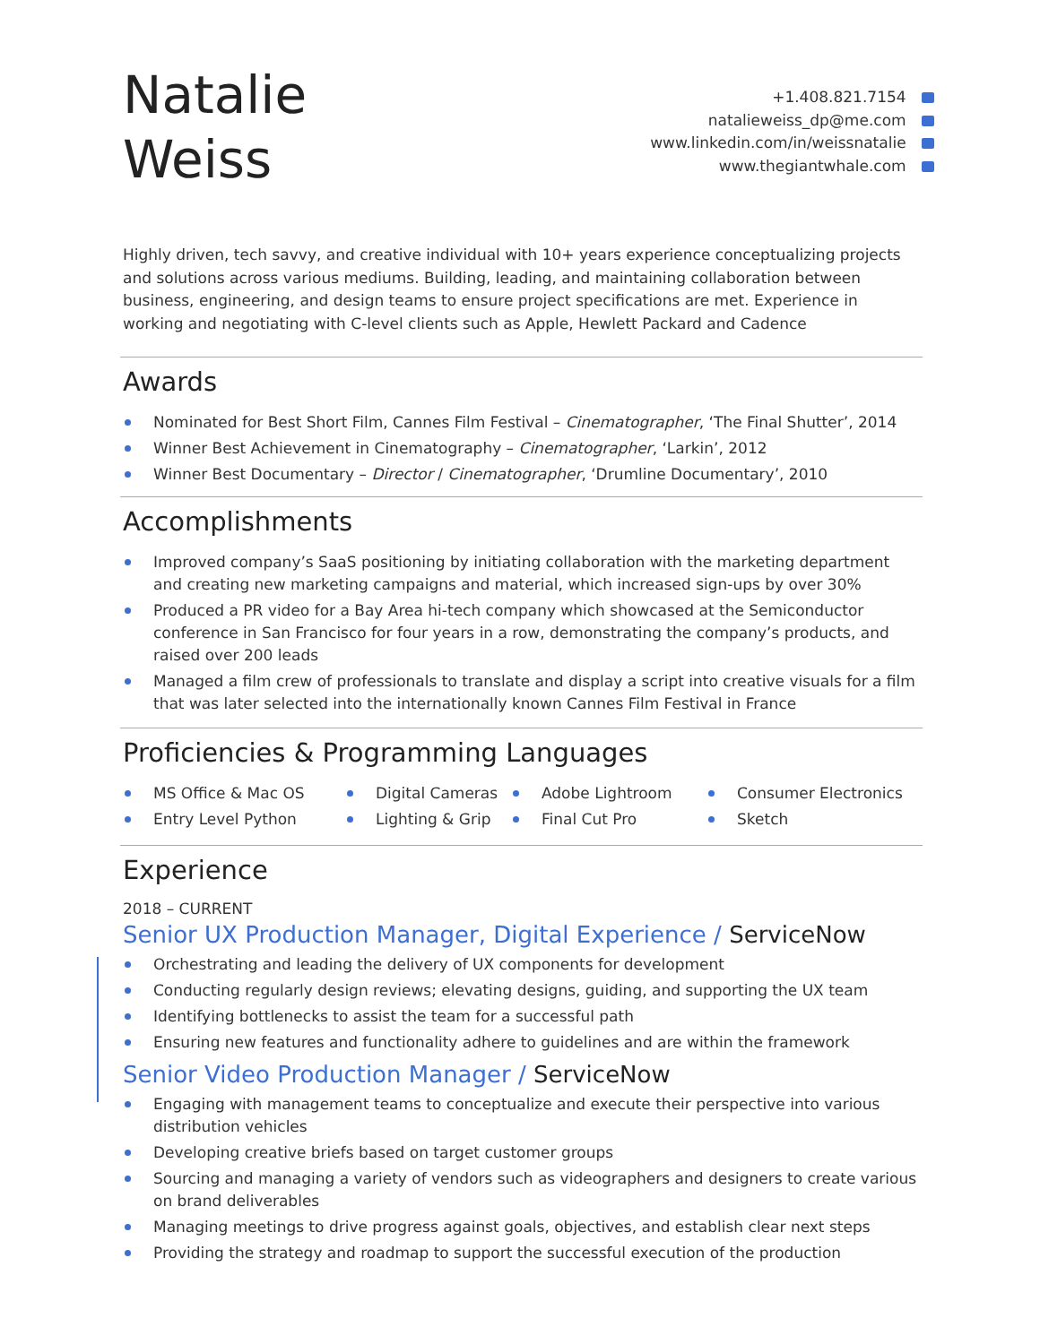Natalie
Weiss
+1.408.821.7154
natalieweiss_dp@me.com
www.linkedin.com/in/weissnatalie
www.thegiantwhale.com
Highly driven, tech savvy, and creative individual with 10+ years experience conceptualizing projects and solutions across various mediums. Building, leading, and maintaining collaboration between business, engineering, and design teams to ensure project specifications are met. Experience in working and negotiating with C-level clients such as Apple, Hewlett Packard and Cadence
Awards
Nominated for Best Short Film, Cannes Film Festival – Cinematographer, ‘The Final Shutter’, 2014
Winner Best Achievement in Cinematography – Cinematographer, ‘Larkin’, 2012
Winner Best Documentary – Director / Cinematographer, ‘Drumline Documentary’, 2010
Accomplishments
Improved company’s SaaS positioning by initiating collaboration with the marketing department and creating new marketing campaigns and material, which increased sign-ups by over 30%
Produced a PR video for a Bay Area hi-tech company which showcased at the Semiconductor conference in San Francisco for four years in a row, demonstrating the company’s products, and raised over 200 leads
Managed a film crew of professionals to translate and display a script into creative visuals for a film that was later selected into the internationally known Cannes Film Festival in France
Proficiencies & Programming Languages
MS Office & Mac OS
Digital Cameras
Adobe Lightroom
Consumer Electronics
Entry Level Python
Lighting & Grip
Final Cut Pro
Sketch
Experience
2018 – CURRENT
Senior UX Production Manager, Digital Experience / ServiceNow
Orchestrating and leading the delivery of UX components for development
Conducting regularly design reviews; elevating designs, guiding, and supporting the UX team
Identifying bottlenecks to assist the team for a successful path
Ensuring new features and functionality adhere to guidelines and are within the framework
Senior Video Production Manager / ServiceNow
Engaging with management teams to conceptualize and execute their perspective into various distribution vehicles
Developing creative briefs based on target customer groups
Sourcing and managing a variety of vendors such as videographers and designers to create various on brand deliverables
Managing meetings to drive progress against goals, objectives, and establish clear next steps
Providing the strategy and roadmap to support the successful execution of the production